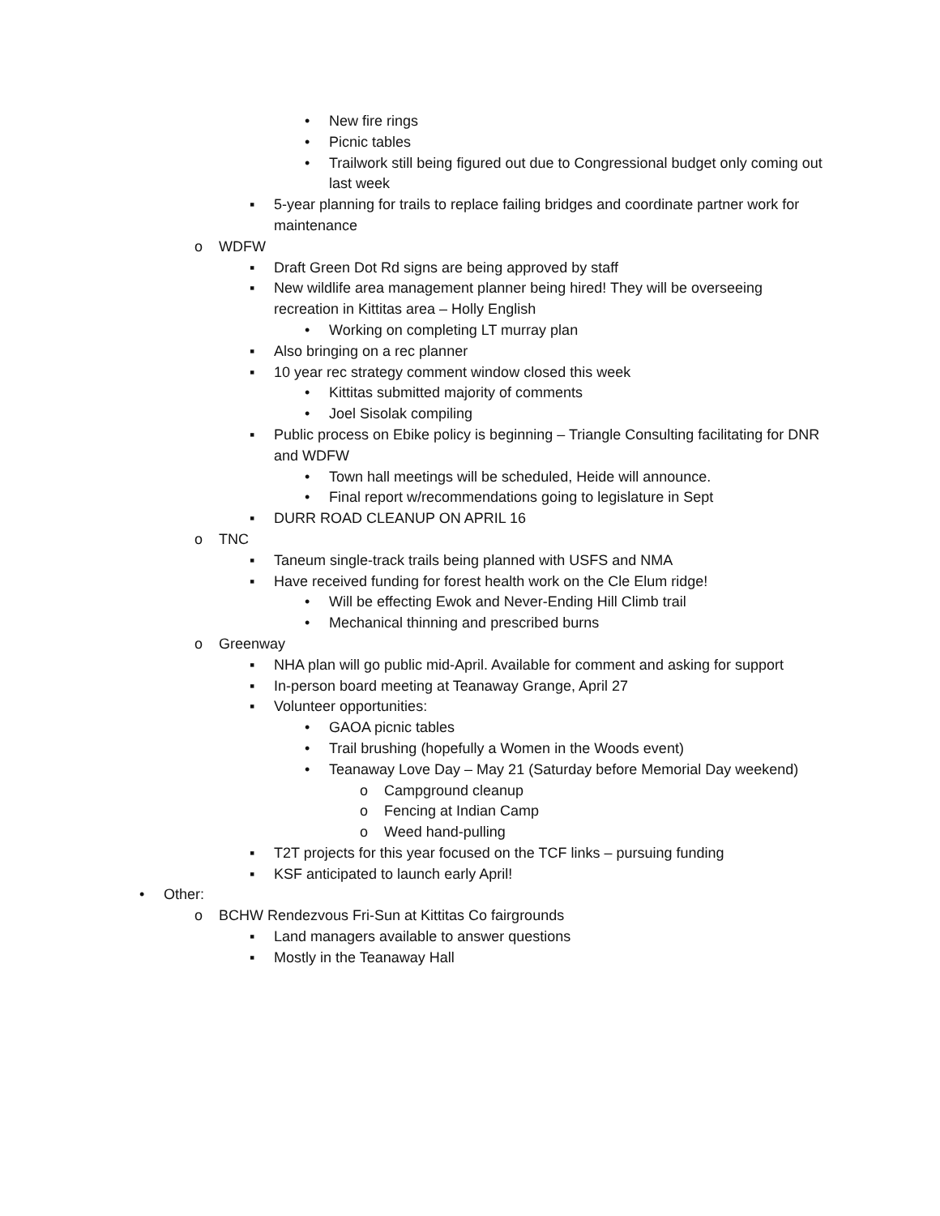• New fire rings
• Picnic tables
• Trailwork still being figured out due to Congressional budget only coming out last week
▪ 5-year planning for trails to replace failing bridges and coordinate partner work for maintenance
o WDFW
▪ Draft Green Dot Rd signs are being approved by staff
▪ New wildlife area management planner being hired! They will be overseeing recreation in Kittitas area – Holly English
• Working on completing LT murray plan
▪ Also bringing on a rec planner
▪ 10 year rec strategy comment window closed this week
• Kittitas submitted majority of comments
• Joel Sisolak compiling
▪ Public process on Ebike policy is beginning – Triangle Consulting facilitating for DNR and WDFW
• Town hall meetings will be scheduled, Heide will announce.
• Final report w/recommendations going to legislature in Sept
▪ DURR ROAD CLEANUP ON APRIL 16
o TNC
▪ Taneum single-track trails being planned with USFS and NMA
▪ Have received funding for forest health work on the Cle Elum ridge!
• Will be effecting Ewok and Never-Ending Hill Climb trail
• Mechanical thinning and prescribed burns
o Greenway
▪ NHA plan will go public mid-April. Available for comment and asking for support
▪ In-person board meeting at Teanaway Grange, April 27
▪ Volunteer opportunities:
• GAOA picnic tables
• Trail brushing (hopefully a Women in the Woods event)
• Teanaway Love Day – May 21 (Saturday before Memorial Day weekend)
o Campground cleanup
o Fencing at Indian Camp
o Weed hand-pulling
▪ T2T projects for this year focused on the TCF links – pursuing funding
▪ KSF anticipated to launch early April!
• Other:
o BCHW Rendezvous Fri-Sun at Kittitas Co fairgrounds
▪ Land managers available to answer questions
▪ Mostly in the Teanaway Hall